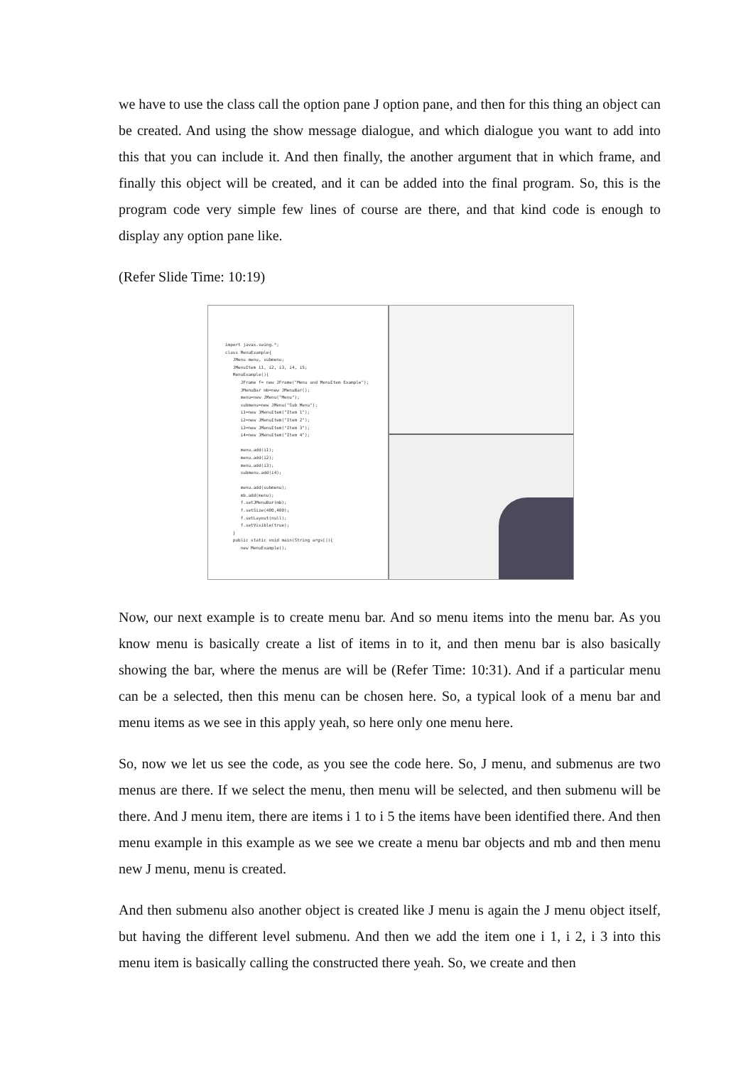we have to use the class call the option pane J option pane, and then for this thing an object can be created. And using the show message dialogue, and which dialogue you want to add into this that you can include it. And then finally, the another argument that in which frame, and finally this object will be created, and it can be added into the final program. So, this is the program code very simple few lines of course are there, and that kind code is enough to display any option pane like.
(Refer Slide Time: 10:19)
import javax.swing.*; class MenuExample{ JMenu menu, submenu; JMenuItem i1, i2, i3, i4, i5; MenuExample(){ JFrame f= new JFrame("Menu and MenuItem Example"); JMenuBar mb=new JMenuBar(); menu=new JMenu("Menu"); submenu=new JMenu("Sub Menu"); i1=new JMenuItem("Item 1"); i2=new JMenuItem("Item 2"); i3=new JMenuItem("Item 3"); i4=new JMenuItem("Item 4"); menu.add(i1); menu.add(i2); menu.add(i3); submenu.add(i4); menu.add(submenu); mb.add(menu); f.setJMenuBar(mb); f.setSize(400,400); f.setLayout(null); f.setVisible(true); } public static void main(String args[]){ new MenuExample();
Now, our next example is to create menu bar. And so menu items into the menu bar. As you know menu is basically create a list of items in to it, and then menu bar is also basically showing the bar, where the menus are will be (Refer Time: 10:31). And if a particular menu can be a selected, then this menu can be chosen here. So, a typical look of a menu bar and menu items as we see in this apply yeah, so here only one menu here.
So, now we let us see the code, as you see the code here. So, J menu, and submenus are two menus are there. If we select the menu, then menu will be selected, and then submenu will be there. And J menu item, there are items i 1 to i 5 the items have been identified there. And then menu example in this example as we see we create a menu bar objects and mb and then menu new J menu, menu is created.
And then submenu also another object is created like J menu is again the J menu object itself, but having the different level submenu. And then we add the item one i 1, i 2, i 3 into this menu item is basically calling the constructed there yeah. So, we create and then